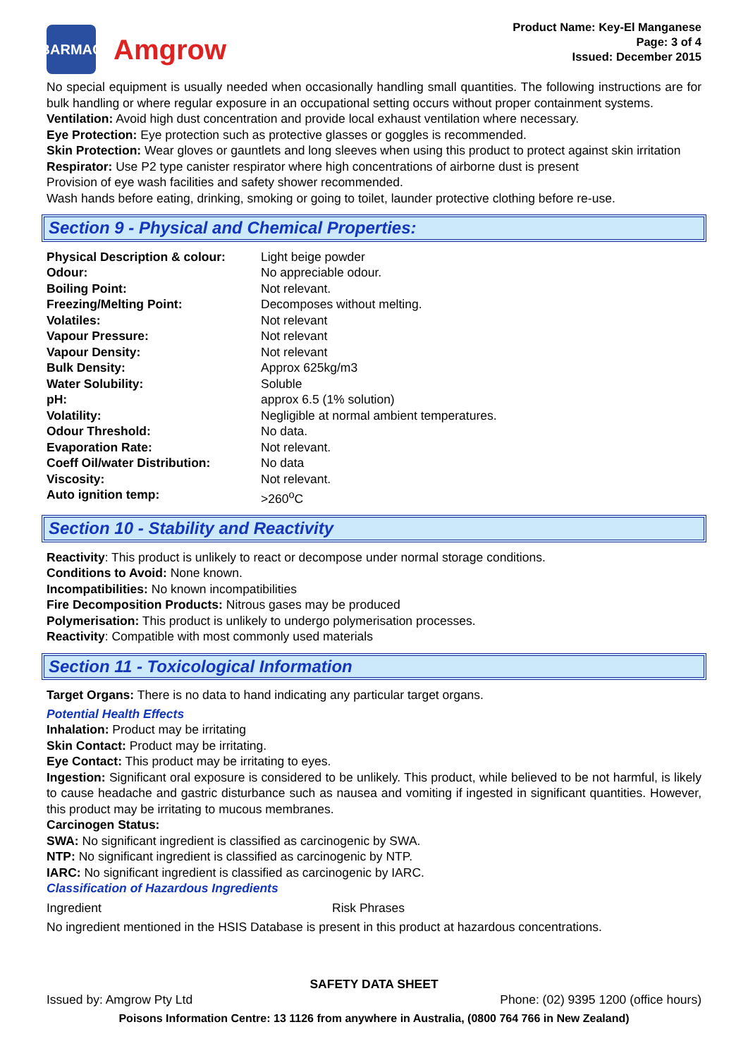BARMAC
Amgrow
Product Name: Key-El Manganese
Page: 3 of 4
Issued: December 2015
No special equipment is usually needed when occasionally handling small quantities. The following instructions are for bulk handling or where regular exposure in an occupational setting occurs without proper containment systems.
Ventilation: Avoid high dust concentration and provide local exhaust ventilation where necessary.
Eye Protection: Eye protection such as protective glasses or goggles is recommended.
Skin Protection: Wear gloves or gauntlets and long sleeves when using this product to protect against skin irritation
Respirator: Use P2 type canister respirator where high concentrations of airborne dust is present
Provision of eye wash facilities and safety shower recommended.
Wash hands before eating, drinking, smoking or going to toilet, launder protective clothing before re-use.
Section 9 - Physical and Chemical Properties:
| Physical Description & colour: | Light beige powder |
| Odour: | No appreciable odour. |
| Boiling Point: | Not relevant. |
| Freezing/Melting Point: | Decomposes without melting. |
| Volatiles: | Not relevant |
| Vapour Pressure: | Not relevant |
| Vapour Density: | Not relevant |
| Bulk Density: | Approx 625kg/m3 |
| Water Solubility: | Soluble |
| pH: | approx 6.5 (1% solution) |
| Volatility: | Negligible at normal ambient temperatures. |
| Odour Threshold: | No data. |
| Evaporation Rate: | Not relevant. |
| Coeff Oil/water Distribution: | No data |
| Viscosity: | Not relevant. |
| Auto ignition temp: | >260<sup>o</sup>C |
Section 10 - Stability and Reactivity
Reactivity: This product is unlikely to react or decompose under normal storage conditions.
Conditions to Avoid: None known.
Incompatibilities: No known incompatibilities
Fire Decomposition Products: Nitrous gases may be produced
Polymerisation: This product is unlikely to undergo polymerisation processes.
Reactivity: Compatible with most commonly used materials
Section 11 - Toxicological Information
Target Organs: There is no data to hand indicating any particular target organs.
Potential Health Effects
Inhalation: Product may be irritating
Skin Contact: Product may be irritating.
Eye Contact: This product may be irritating to eyes.
Ingestion: Significant oral exposure is considered to be unlikely. This product, while believed to be not harmful, is likely to cause headache and gastric disturbance such as nausea and vomiting if ingested in significant quantities. However, this product may be irritating to mucous membranes.
Carcinogen Status:
SWA: No significant ingredient is classified as carcinogenic by SWA.
NTP: No significant ingredient is classified as carcinogenic by NTP.
IARC: No significant ingredient is classified as carcinogenic by IARC.
Classification of Hazardous Ingredients
| Ingredient | Risk Phrases |
No ingredient mentioned in the HSIS Database is present in this product at hazardous concentrations.
SAFETY DATA SHEET
Issued by: Amgrow Pty Ltd Phone: (02) 9395 1200 (office hours)
Poisons Information Centre: 13 1126 from anywhere in Australia, (0800 764 766 in New Zealand)